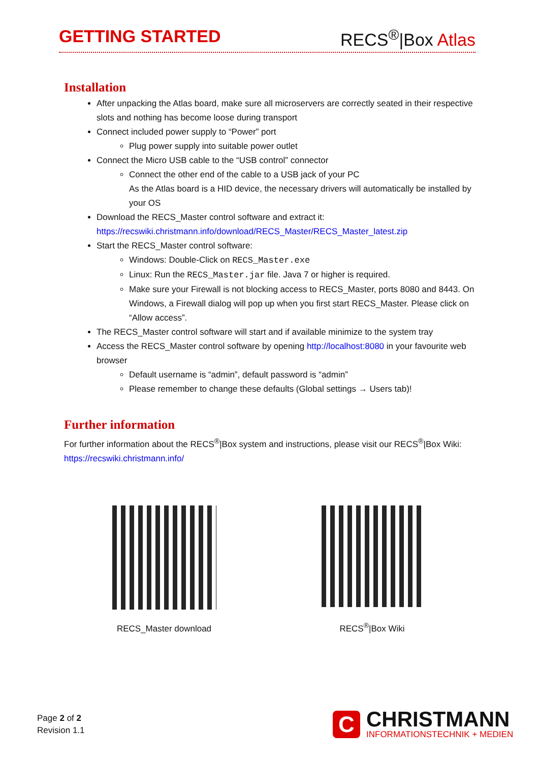GETTING STARTED RECS<sup>®</sup>|Box Atlas
Installation
After unpacking the Atlas board, make sure all microservers are correctly seated in their respective slots and nothing has become loose during transport
Connect included power supply to “Power” port
Plug power supply into suitable power outlet
Connect the Micro USB cable to the “USB control” connector
Connect the other end of the cable to a USB jack of your PC
As the Atlas board is a HID device, the necessary drivers will automatically be installed by your OS
Download the RECS_Master control software and extract it: https://recswiki.christmann.info/download/RECS_Master/RECS_Master_latest.zip
Start the RECS_Master control software:
Windows: Double-Click on RECS_Master.exe
Linux: Run the RECS_Master.jar file. Java 7 or higher is required.
Make sure your Firewall is not blocking access to RECS_Master, ports 8080 and 8443. On Windows, a Firewall dialog will pop up when you first start RECS_Master. Please click on “Allow access”.
The RECS_Master control software will start and if available minimize to the system tray
Access the RECS_Master control software by opening http://localhost:8080 in your favourite web browser
Default username is “admin”, default password is “admin”
Please remember to change these defaults (Global settings → Users tab)!
Further information
For further information about the RECS<sup>®</sup>|Box system and instructions, please visit our RECS<sup>®</sup>|Box Wiki: https://recswiki.christmann.info/
RECS_Master download RECS<sup>®</sup>|Box Wiki
Page 2 of 2
Revision 1.1
C
CHRISTMANN
INFORMATIONSTECHNIK + MEDIEN